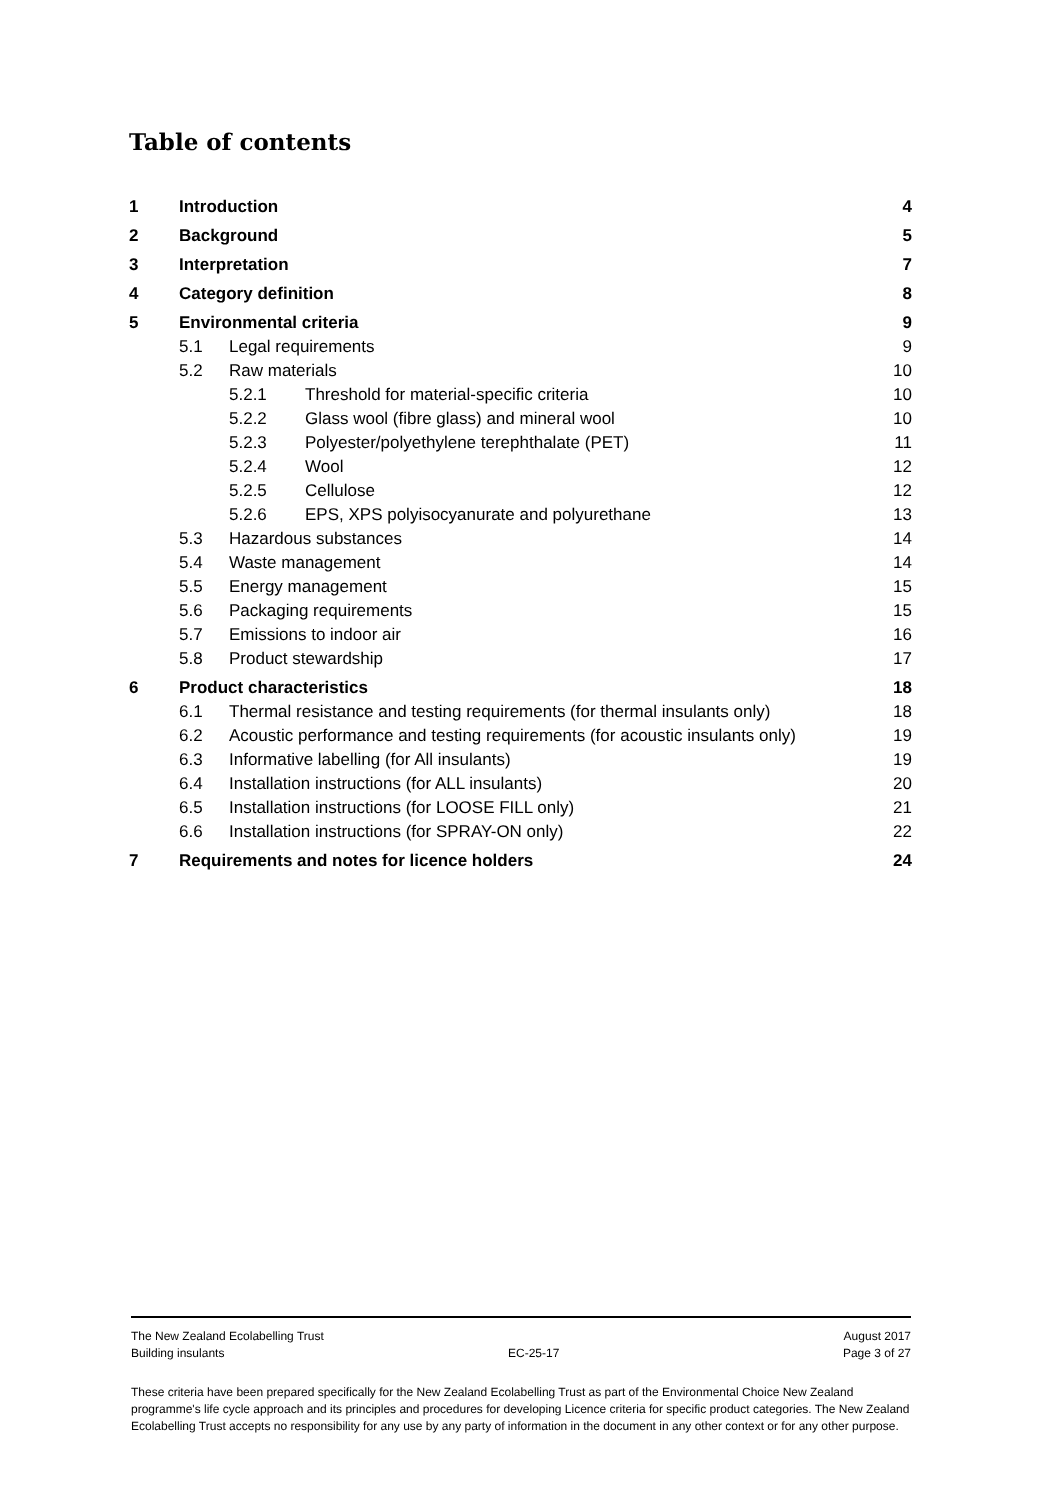Table of contents
1 Introduction 4
2 Background 5
3 Interpretation 7
4 Category definition 8
5 Environmental criteria 9
5.1 Legal requirements 9
5.2 Raw materials 10
5.2.1 Threshold for material-specific criteria 10
5.2.2 Glass wool (fibre glass) and mineral wool 10
5.2.3 Polyester/polyethylene terephthalate (PET) 11
5.2.4 Wool 12
5.2.5 Cellulose 12
5.2.6 EPS, XPS polyisocyanurate and polyurethane 13
5.3 Hazardous substances 14
5.4 Waste management 14
5.5 Energy management 15
5.6 Packaging requirements 15
5.7 Emissions to indoor air 16
5.8 Product stewardship 17
6 Product characteristics 18
6.1 Thermal resistance and testing requirements (for thermal insulants only) 18
6.2 Acoustic performance and testing requirements (for acoustic insulants only) 19
6.3 Informative labelling (for All insulants) 19
6.4 Installation instructions (for ALL insulants) 20
6.5 Installation instructions (for LOOSE FILL only) 21
6.6 Installation instructions (for SPRAY-ON only) 22
7 Requirements and notes for licence holders 24
The New Zealand Ecolabelling Trust August 2017
Building insulants EC-25-17 Page 3 of 27
These criteria have been prepared specifically for the New Zealand Ecolabelling Trust as part of the Environmental Choice New Zealand programme's life cycle approach and its principles and procedures for developing Licence criteria for specific product categories. The New Zealand Ecolabelling Trust accepts no responsibility for any use by any party of information in the document in any other context or for any other purpose.